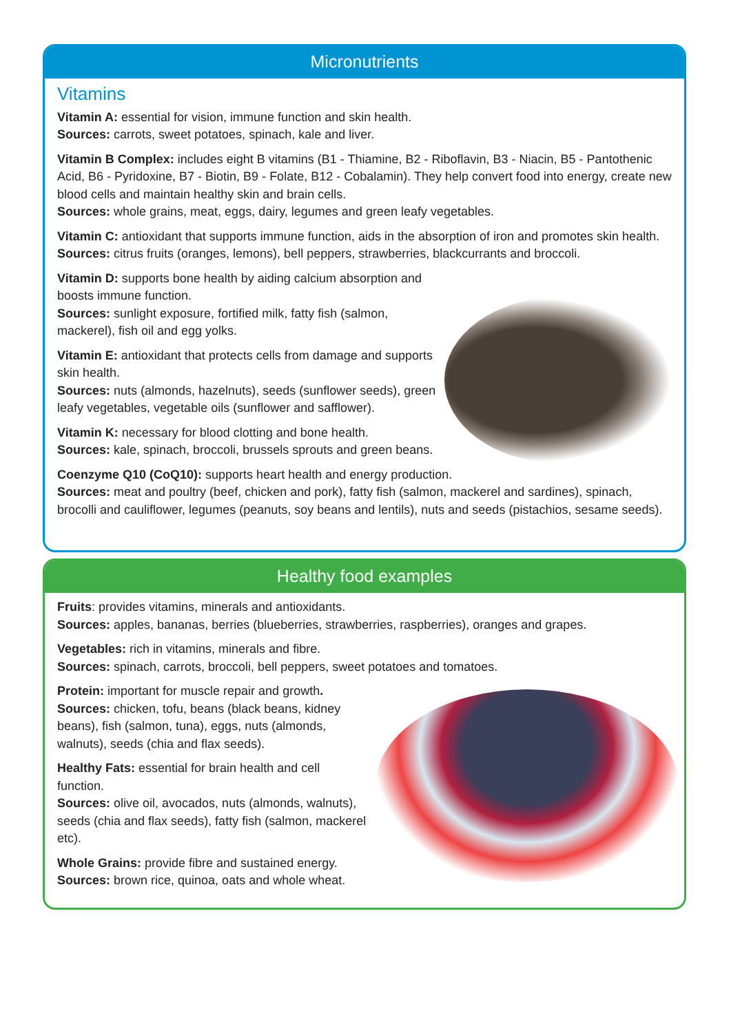Micronutrients
Vitamins
Vitamin A: essential for vision, immune function and skin health.
Sources: carrots, sweet potatoes, spinach, kale and liver.
Vitamin B Complex: includes eight B vitamins (B1 - Thiamine, B2 - Riboflavin, B3 - Niacin, B5 - Pantothenic Acid, B6 - Pyridoxine, B7 - Biotin, B9 - Folate, B12 - Cobalamin). They help convert food into energy, create new blood cells and maintain healthy skin and brain cells.
Sources: whole grains, meat, eggs, dairy, legumes and green leafy vegetables.
Vitamin C: antioxidant that supports immune function, aids in the absorption of iron and promotes skin health.
Sources: citrus fruits (oranges, lemons), bell peppers, strawberries, blackcurrants and broccoli.
Vitamin D: supports bone health by aiding calcium absorption and boosts immune function.
Sources: sunlight exposure, fortified milk, fatty fish (salmon, mackerel), fish oil and egg yolks.
Vitamin E: antioxidant that protects cells from damage and supports skin health.
Sources: nuts (almonds, hazelnuts), seeds (sunflower seeds), green leafy vegetables, vegetable oils (sunflower and safflower).
Vitamin K: necessary for blood clotting and bone health.
Sources: kale, spinach, broccoli, brussels sprouts and green beans.
Coenzyme Q10 (CoQ10): supports heart health and energy production.
Sources: meat and poultry (beef, chicken and pork), fatty fish (salmon, mackerel and sardines), spinach, brocolli and cauliflower, legumes (peanuts, soy beans and lentils), nuts and seeds (pistachios, sesame seeds).
Healthy food examples
Fruits: provides vitamins, minerals and antioxidants.
Sources: apples, bananas, berries (blueberries, strawberries, raspberries), oranges and grapes.
Vegetables: rich in vitamins, minerals and fibre.
Sources: spinach, carrots, broccoli, bell peppers, sweet potatoes and tomatoes.
Protein: important for muscle repair and growth.
Sources: chicken, tofu, beans (black beans, kidney beans), fish (salmon, tuna), eggs, nuts (almonds, walnuts), seeds (chia and flax seeds).
Healthy Fats: essential for brain health and cell function.
Sources: olive oil, avocados, nuts (almonds, walnuts), seeds (chia and flax seeds), fatty fish (salmon, mackerel etc).
Whole Grains: provide fibre and sustained energy.
Sources: brown rice, quinoa, oats and whole wheat.